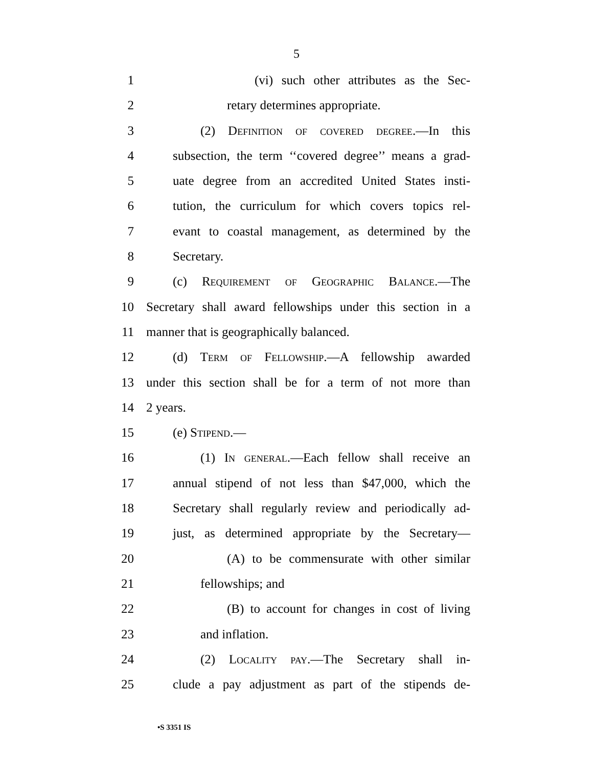5
1 (vi) such other attributes as the Sec-
2 retary determines appropriate.
3 (2) Definition of covered degree.—In this
4 subsection, the term ‘‘covered degree’’ means a grad-
5 uate degree from an accredited United States insti-
6 tution, the curriculum for which covers topics rel-
7 evant to coastal management, as determined by the
8 Secretary.
9 (c) Requirement of Geographic Balance.—The
10 Secretary shall award fellowships under this section in a
11 manner that is geographically balanced.
12 (d) Term of Fellowship.—A fellowship awarded
13 under this section shall be for a term of not more than
14 2 years.
15 (e) Stipend.—
16 (1) In general.—Each fellow shall receive an
17 annual stipend of not less than $47,000, which the
18 Secretary shall regularly review and periodically ad-
19 just, as determined appropriate by the Secretary—
20 (A) to be commensurate with other similar
21 fellowships; and
22 (B) to account for changes in cost of living
23 and inflation.
24 (2) Locality pay.—The Secretary shall in-
25 clude a pay adjustment as part of the stipends de-
•S 3351 IS